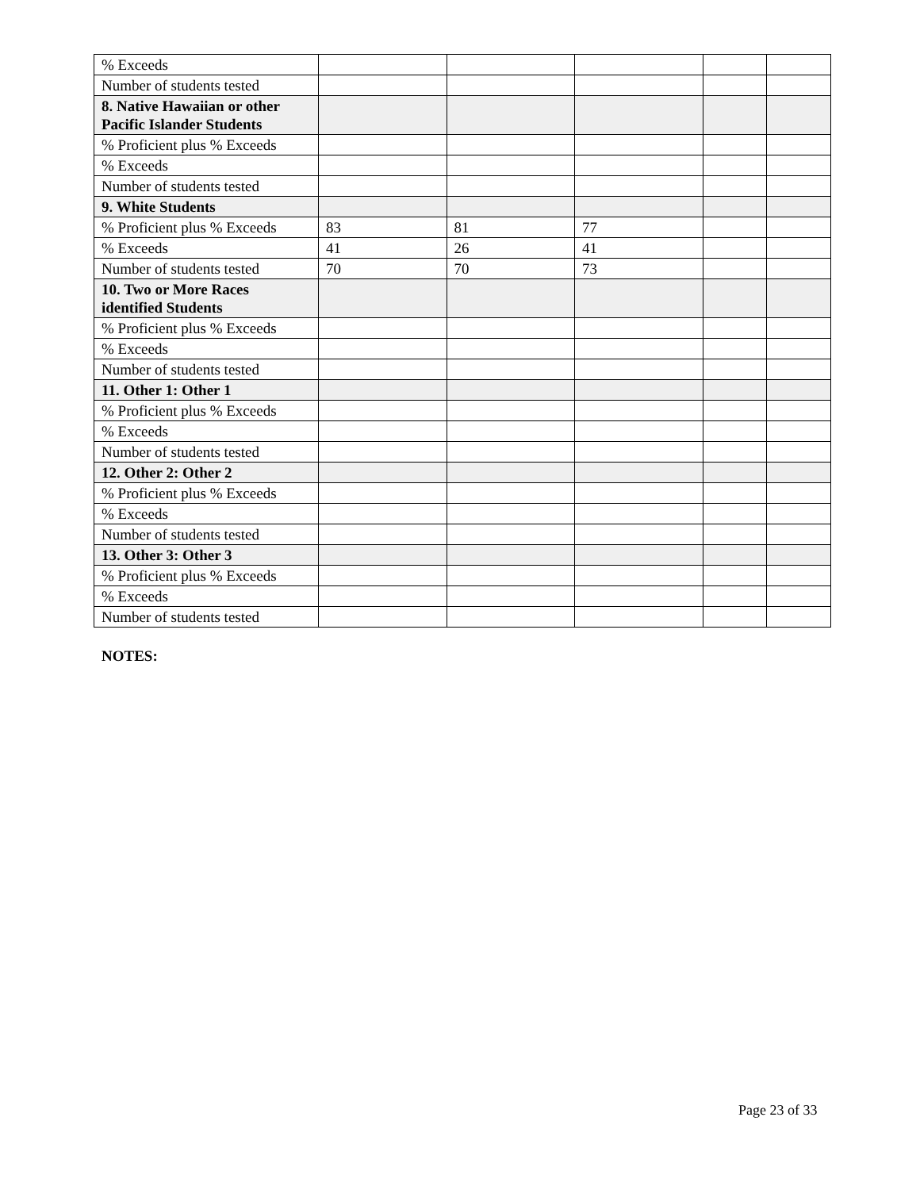| % Exceeds | | | | | |
| Number of students tested | | | | | |
| 8. Native Hawaiian or other Pacific Islander Students | | | | | |
| % Proficient plus % Exceeds | | | | | |
| % Exceeds | | | | | |
| Number of students tested | | | | | |
| 9. White Students | | | | | |
| % Proficient plus % Exceeds | 83 | 81 | 77 | | |
| % Exceeds | 41 | 26 | 41 | | |
| Number of students tested | 70 | 70 | 73 | | |
| 10. Two or More Races identified Students | | | | | |
| % Proficient plus % Exceeds | | | | | |
| % Exceeds | | | | | |
| Number of students tested | | | | | |
| 11. Other 1: Other 1 | | | | | |
| % Proficient plus % Exceeds | | | | | |
| % Exceeds | | | | | |
| Number of students tested | | | | | |
| 12. Other 2: Other 2 | | | | | |
| % Proficient plus % Exceeds | | | | | |
| % Exceeds | | | | | |
| Number of students tested | | | | | |
| 13. Other 3: Other 3 | | | | | |
| % Proficient plus % Exceeds | | | | | |
| % Exceeds | | | | | |
| Number of students tested | | | | | |
NOTES:
Page 23 of 33